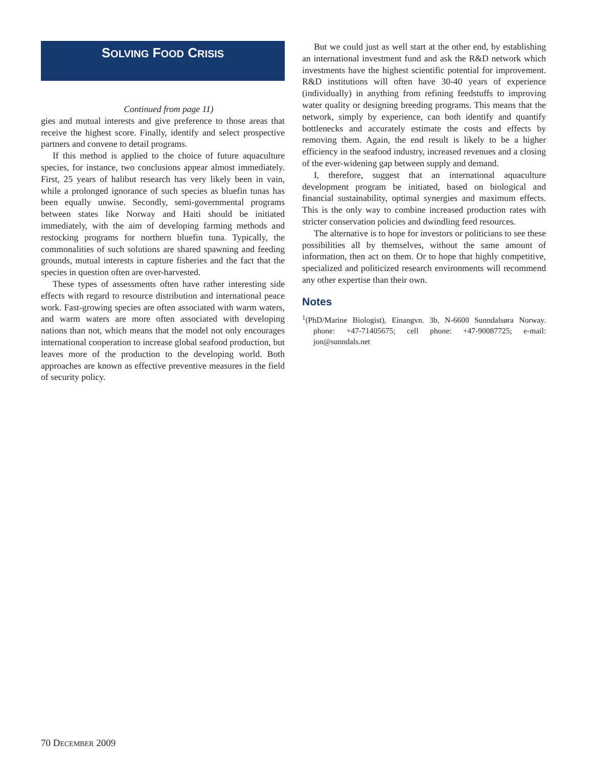SOLVING FOOD CRISIS
Continued from page 11)
gies and mutual interests and give preference to those areas that receive the highest score. Finally, identify and select prospective partners and convene to detail programs.
If this method is applied to the choice of future aquaculture species, for instance, two conclusions appear almost immediately. First, 25 years of halibut research has very likely been in vain, while a prolonged ignorance of such species as bluefin tunas has been equally unwise. Secondly, semi-governmental programs between states like Norway and Haiti should be initiated immediately, with the aim of developing farming methods and restocking programs for northern bluefin tuna. Typically, the commonalities of such solutions are shared spawning and feeding grounds, mutual interests in capture fisheries and the fact that the species in question often are over-harvested.
These types of assessments often have rather interesting side effects with regard to resource distribution and international peace work. Fast-growing species are often associated with warm waters, and warm waters are more often associated with developing nations than not, which means that the model not only encourages international cooperation to increase global seafood production, but leaves more of the production to the developing world. Both approaches are known as effective preventive measures in the field of security policy.
But we could just as well start at the other end, by establishing an international investment fund and ask the R&D network which investments have the highest scientific potential for improvement. R&D institutions will often have 30-40 years of experience (individually) in anything from refining feedstuffs to improving water quality or designing breeding programs. This means that the network, simply by experience, can both identify and quantify bottlenecks and accurately estimate the costs and effects by removing them. Again, the end result is likely to be a higher efficiency in the seafood industry, increased revenues and a closing of the ever-widening gap between supply and demand.
I, therefore, suggest that an international aquaculture development program be initiated, based on biological and financial sustainability, optimal synergies and maximum effects. This is the only way to combine increased production rates with stricter conservation policies and dwindling feed resources.
The alternative is to hope for investors or politicians to see these possibilities all by themselves, without the same amount of information, then act on them. Or to hope that highly competitive, specialized and politicized research environments will recommend any other expertise than their own.
Notes
<sup>1</sup> (PhD/Marine Biologist), Einangvn. 3b, N-6600 Sunndalsøra Norway. phone: +47-71405675; cell phone: +47-90087725; e-mail: jon@sunndals.net
70 DECEMBER 2009